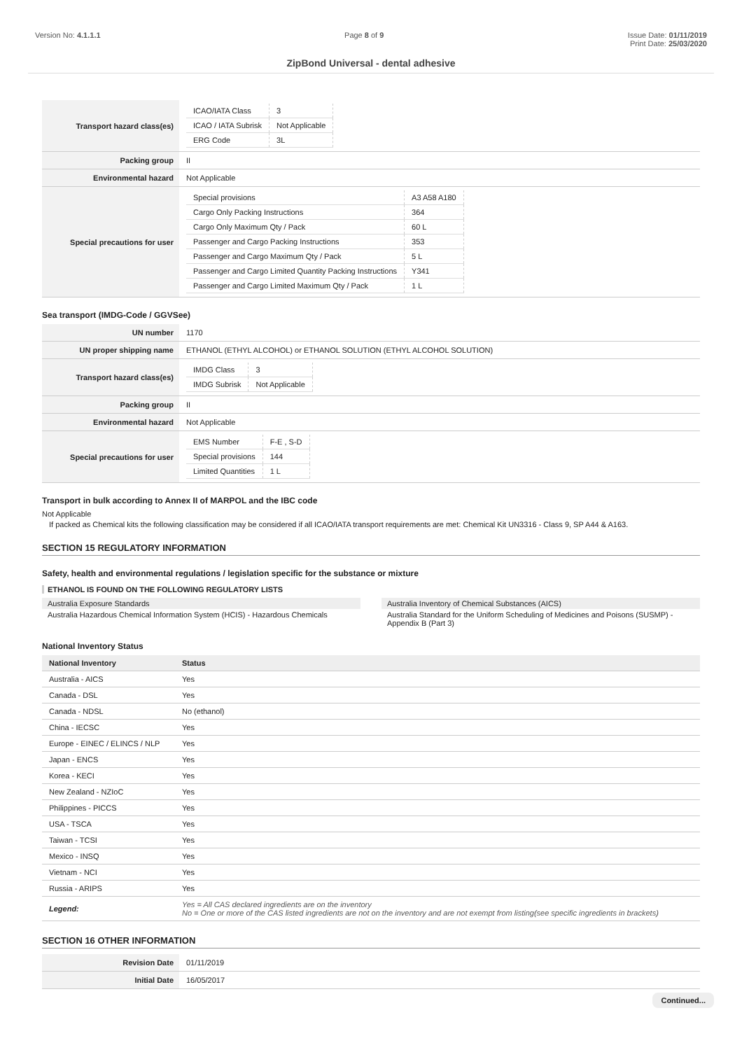Version No: 4.1.1.1 Page 8 of 9 Issue Date: 01/11/2019
Print Date: 25/03/2020
ZipBond Universal - dental adhesive
| Transport hazard class(es) | / ICAO/IATA Class / 3 / / ICAO / IATA Subrisk / Not Applicable / / ERG Code / 3L / |
| Packing group | II |
| Environmental hazard | Not Applicable |
| Special precautions for user | / Special provisions / A3 A58 A180 / / Cargo Only Packing Instructions / 364 / / Cargo Only Maximum Qty / Pack / 60 L / / Passenger and Cargo Packing Instructions / 353 / / Passenger and Cargo Maximum Qty / Pack / 5 L / / Passenger and Cargo Limited Quantity Packing Instructions / Y341 / / Passenger and Cargo Limited Maximum Qty / Pack / 1 L / |
Sea transport (IMDG-Code / GGVSee)
| UN number | 1170 |
| UN proper shipping name | ETHANOL (ETHYL ALCOHOL) or ETHANOL SOLUTION (ETHYL ALCOHOL SOLUTION) |
| Transport hazard class(es) | / IMDG Class / 3 / / IMDG Subrisk / Not Applicable / |
| Packing group | II |
| Environmental hazard | Not Applicable |
| Special precautions for user | / EMS Number / F-E , S-D / / Special provisions / 144 / / Limited Quantities / 1 L / |
Transport in bulk according to Annex II of MARPOL and the IBC code
Not Applicable
If packed as Chemical kits the following classification may be considered if all ICAO/IATA transport requirements are met: Chemical Kit UN3316 - Class 9, SP A44 & A163.
SECTION 15 REGULATORY INFORMATION
Safety, health and environmental regulations / legislation specific for the substance or mixture
ETHANOL IS FOUND ON THE FOLLOWING REGULATORY LISTS
Australia Exposure Standards
Australia Hazardous Chemical Information System (HCIS) - Hazardous Chemicals
Australia Inventory of Chemical Substances (AICS)
Australia Standard for the Uniform Scheduling of Medicines and Poisons (SUSMP) - Appendix B (Part 3)
National Inventory Status
| National Inventory | Status |
| --- | --- |
| Australia - AICS | Yes |
| Canada - DSL | Yes |
| Canada - NDSL | No (ethanol) |
| China - IECSC | Yes |
| Europe - EINEC / ELINCS / NLP | Yes |
| Japan - ENCS | Yes |
| Korea - KECI | Yes |
| New Zealand - NZIoC | Yes |
| Philippines - PICCS | Yes |
| USA - TSCA | Yes |
| Taiwan - TCSI | Yes |
| Mexico - INSQ | Yes |
| Vietnam - NCI | Yes |
| Russia - ARIPS | Yes |
| Legend: | Yes = All CAS declared ingredients are on the inventory No = One or more of the CAS listed ingredients are not on the inventory and are not exempt from listing(see specific ingredients in brackets) |
SECTION 16 OTHER INFORMATION
| Revision Date | 01/11/2019 |
| Initial Date | 16/05/2017 |
Continued...